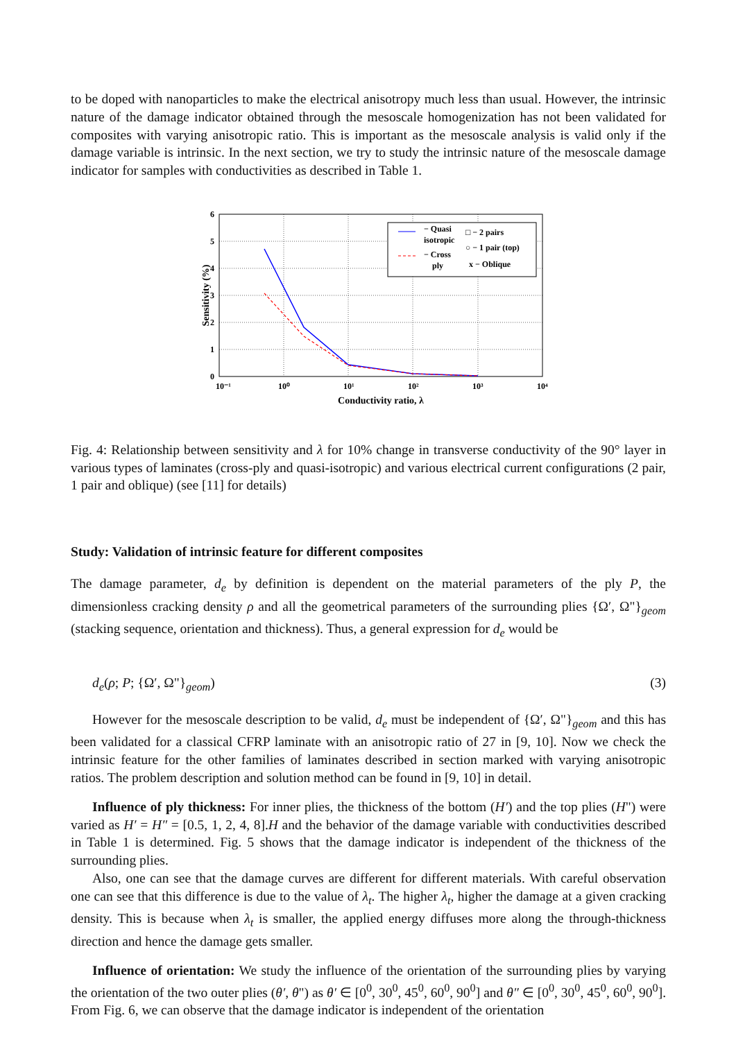to be doped with nanoparticles to make the electrical anisotropy much less than usual. However, the intrinsic nature of the damage indicator obtained through the mesoscale homogenization has not been validated for composites with varying anisotropic ratio. This is important as the mesoscale analysis is valid only if the damage variable is intrinsic. In the next section, we try to study the intrinsic nature of the mesoscale damage indicator for samples with conductivities as described in Table 1.
6
5
4
3
2
1
0
10⁻¹
10⁰
10¹
10²
10³
10⁴
Conductivity ratio, λ
Sensitivity (%)
− Quasi
isotropic
− Cross
ply
□ − 2 pairs
○ − 1 pair (top)
x − Oblique
Fig. 4: Relationship between sensitivity and λ for 10% change in transverse conductivity of the 90° layer in various types of laminates (cross-ply and quasi-isotropic) and various electrical current configurations (2 pair, 1 pair and oblique) (see [11] for details)
Study: Validation of intrinsic feature for different composites
The damage parameter, d<sub>e</sub> by definition is dependent on the material parameters of the ply P, the dimensionless cracking density ρ and all the geometrical parameters of the surrounding plies {Ω′, Ω"}<sub>geom</sub> (stacking sequence, orientation and thickness). Thus, a general expression for d<sub>e</sub> would be
d<sub>e</sub>(ρ; P; {Ω′, Ω"}<sub>geom</sub>) (3)
However for the mesoscale description to be valid, d<sub>e</sub> must be independent of {Ω′, Ω"}<sub>geom</sub> and this has been validated for a classical CFRP laminate with an anisotropic ratio of 27 in [9, 10]. Now we check the intrinsic feature for the other families of laminates described in section marked with varying anisotropic ratios. The problem description and solution method can be found in [9, 10] in detail.
Influence of ply thickness: For inner plies, the thickness of the bottom (H′) and the top plies (H") were varied as H′ = H″ = [0.5, 1, 2, 4, 8].H and the behavior of the damage variable with conductivities described in Table 1 is determined. Fig. 5 shows that the damage indicator is independent of the thickness of the surrounding plies.
Also, one can see that the damage curves are different for different materials. With careful observation one can see that this difference is due to the value of λ<sub>t</sub>. The higher λ<sub>t</sub>, higher the damage at a given cracking density. This is because when λ<sub>t</sub> is smaller, the applied energy diffuses more along the through-thickness direction and hence the damage gets smaller.
Influence of orientation: We study the influence of the orientation of the surrounding plies by varying the orientation of the two outer plies (θ′, θ") as θ′ ∈ [0<sup>0</sup>, 30<sup>0</sup>, 45<sup>0</sup>, 60<sup>0</sup>, 90<sup>0</sup>] and θ″ ∈ [0<sup>0</sup>, 30<sup>0</sup>, 45<sup>0</sup>, 60<sup>0</sup>, 90<sup>0</sup>]. From Fig. 6, we can observe that the damage indicator is independent of the orientation